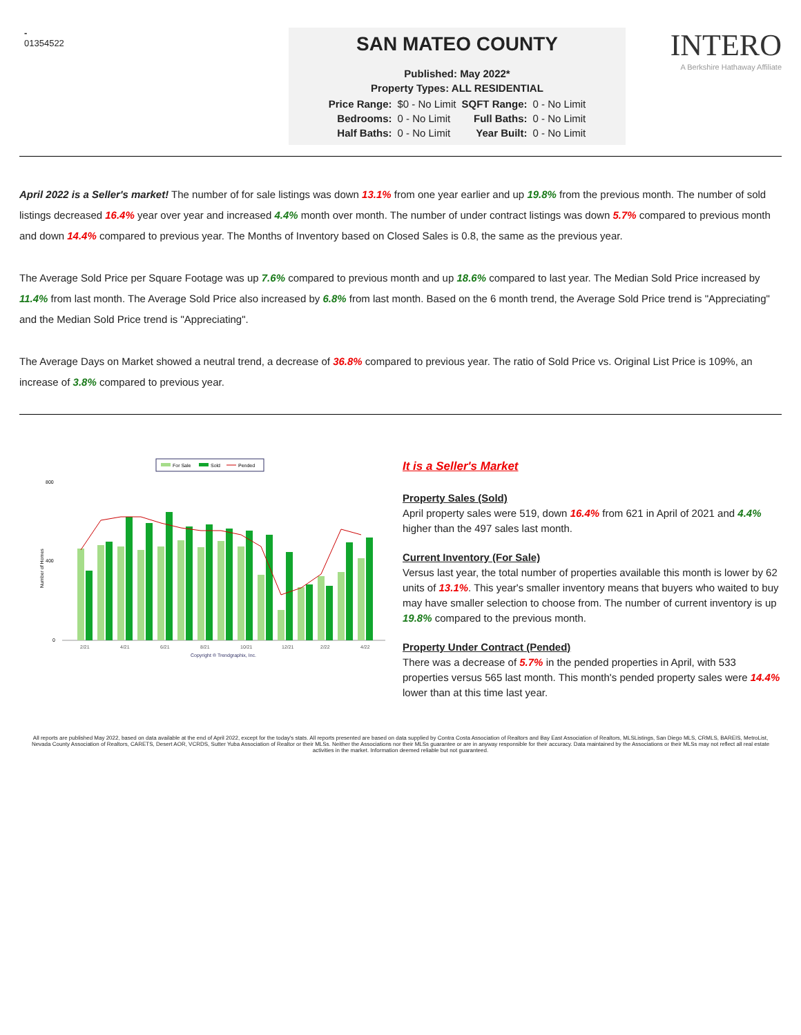-
01354522
SAN MATEO COUNTY
Published: May 2022*
Property Types: ALL RESIDENTIAL
| Price Range: | $0 - No Limit | SQFT Range: | 0 - No Limit |
| Bedrooms: | 0 - No Limit | Full Baths: | 0 - No Limit |
| Half Baths: | 0 - No Limit | Year Built: | 0 - No Limit |
INTERO
A Berkshire Hathaway Affiliate
April 2022 is a Seller's market! The number of for sale listings was down 13.1% from one year earlier and up 19.8% from the previous month. The number of sold listings decreased 16.4% year over year and increased 4.4% month over month. The number of under contract listings was down 5.7% compared to previous month and down 14.4% compared to previous year. The Months of Inventory based on Closed Sales is 0.8, the same as the previous year.
The Average Sold Price per Square Footage was up 7.6% compared to previous month and up 18.6% compared to last year. The Median Sold Price increased by 11.4% from last month. The Average Sold Price also increased by 6.8% from last month. Based on the 6 month trend, the Average Sold Price trend is "Appreciating" and the Median Sold Price trend is "Appreciating".
The Average Days on Market showed a neutral trend, a decrease of 36.8% compared to previous year. The ratio of Sold Price vs. Original List Price is 109%, an increase of 3.8% compared to previous year.
For Sale
Sold
Pended
800
400
0
Number of Homes
2/21
4/21
6/21
8/21
10/21
12/21
2/22
4/22
Copyright ® Trendgraphix, Inc.
It is a Seller's Market
Property Sales (Sold)
April property sales were 519, down 16.4% from 621 in April of 2021 and 4.4% higher than the 497 sales last month.
Current Inventory (For Sale)
Versus last year, the total number of properties available this month is lower by 62 units of 13.1%. This year's smaller inventory means that buyers who waited to buy may have smaller selection to choose from. The number of current inventory is up 19.8% compared to the previous month.
Property Under Contract (Pended)
There was a decrease of 5.7% in the pended properties in April, with 533 properties versus 565 last month. This month's pended property sales were 14.4% lower than at this time last year.
All reports are published May 2022, based on data available at the end of April 2022, except for the today's stats. All reports presented are based on data supplied by Contra Costa Association of Realtors and Bay East Association of Realtors, MLSListings, San Diego MLS, CRMLS, BAREIS, MetroList, Nevada County Association of Realtors, CARETS, Desert AOR, VCRDS, Sutter Yuba Association of Realtor or their MLSs. Neither the Associations nor their MLSs guarantee or are in anyway responsible for their accuracy. Data maintained by the Associations or their MLSs may not reflect all real estate activities in the market. Information deemed reliable but not guaranteed.